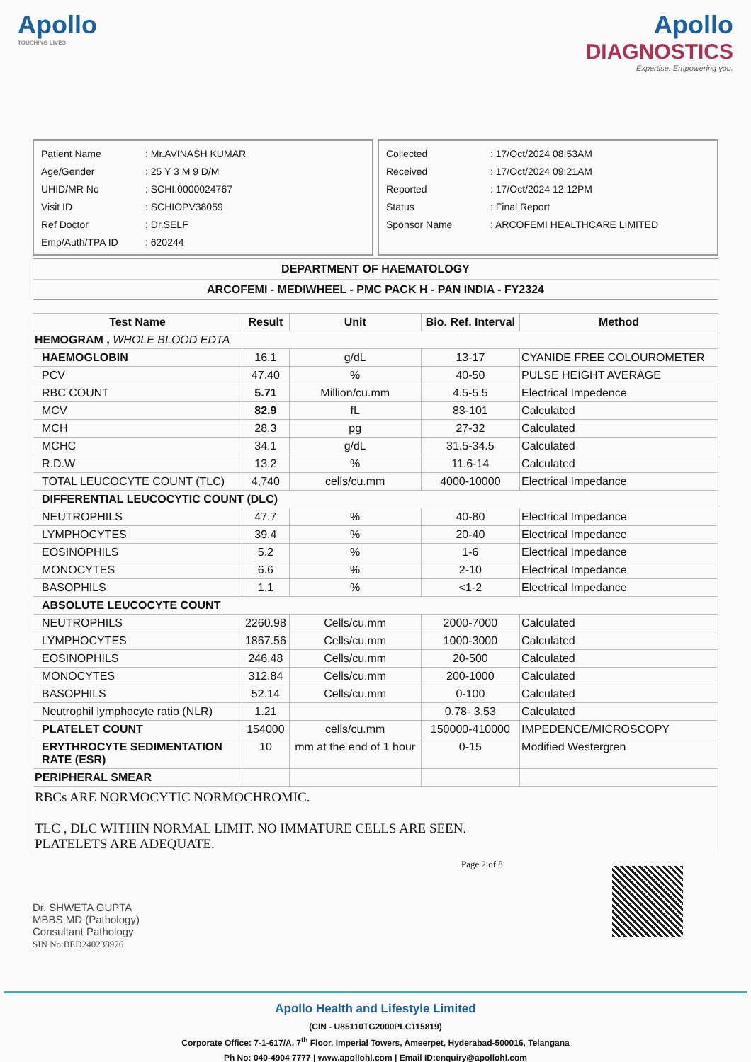Apollo
TOUCHING LIVES
Apollo
DIAGNOSTICS
Expertise. Empowering you.
| Patient Name | : Mr.AVINASH KUMAR |
| Age/Gender | : 25 Y 3 M 9 D/M |
| UHID/MR No | : SCHI.0000024767 |
| Visit ID | : SCHIOPV38059 |
| Ref Doctor | : Dr.SELF |
| Emp/Auth/TPA ID | : 620244 |
| Collected | : 17/Oct/2024 08:53AM |
| Received | : 17/Oct/2024 09:21AM |
| Reported | : 17/Oct/2024 12:12PM |
| Status | : Final Report |
| Sponsor Name | : ARCOFEMI HEALTHCARE LIMITED |
DEPARTMENT OF HAEMATOLOGY
ARCOFEMI - MEDIWHEEL - PMC PACK H - PAN INDIA - FY2324
| Test Name | Result | Unit | Bio. Ref. Interval | Method |
| --- | --- | --- | --- | --- |
| HEMOGRAM , WHOLE BLOOD EDTA | | | | |
| HAEMOGLOBIN | 16.1 | g/dL | 13-17 | CYANIDE FREE COLOUROMETER |
| PCV | 47.40 | % | 40-50 | PULSE HEIGHT AVERAGE |
| RBC COUNT | 5.71 | Million/cu.mm | 4.5-5.5 | Electrical Impedence |
| MCV | 82.9 | fL | 83-101 | Calculated |
| MCH | 28.3 | pg | 27-32 | Calculated |
| MCHC | 34.1 | g/dL | 31.5-34.5 | Calculated |
| R.D.W | 13.2 | % | 11.6-14 | Calculated |
| TOTAL LEUCOCYTE COUNT (TLC) | 4,740 | cells/cu.mm | 4000-10000 | Electrical Impedance |
| DIFFERENTIAL LEUCOCYTIC COUNT (DLC) | | | | |
| NEUTROPHILS | 47.7 | % | 40-80 | Electrical Impedance |
| LYMPHOCYTES | 39.4 | % | 20-40 | Electrical Impedance |
| EOSINOPHILS | 5.2 | % | 1-6 | Electrical Impedance |
| MONOCYTES | 6.6 | % | 2-10 | Electrical Impedance |
| BASOPHILS | 1.1 | % | <1-2 | Electrical Impedance |
| ABSOLUTE LEUCOCYTE COUNT | | | | |
| NEUTROPHILS | 2260.98 | Cells/cu.mm | 2000-7000 | Calculated |
| LYMPHOCYTES | 1867.56 | Cells/cu.mm | 1000-3000 | Calculated |
| EOSINOPHILS | 246.48 | Cells/cu.mm | 20-500 | Calculated |
| MONOCYTES | 312.84 | Cells/cu.mm | 200-1000 | Calculated |
| BASOPHILS | 52.14 | Cells/cu.mm | 0-100 | Calculated |
| Neutrophil lymphocyte ratio (NLR) | 1.21 | | 0.78- 3.53 | Calculated |
| PLATELET COUNT | 154000 | cells/cu.mm | 150000-410000 | IMPEDENCE/MICROSCOPY |
| ERYTHROCYTE SEDIMENTATION RATE (ESR) | 10 | mm at the end of 1 hour | 0-15 | Modified Westergren |
| PERIPHERAL SMEAR | | | | |
RBCs ARE NORMOCYTIC NORMOCHROMIC.
TLC , DLC WITHIN NORMAL LIMIT. NO IMMATURE CELLS ARE SEEN.
PLATELETS ARE ADEQUATE.
Dr. SHWETA GUPTA
MBBS,MD (Pathology)
Consultant Pathology
SIN No:BED240238976
Page 2 of 8
Apollo Health and Lifestyle Limited
(CIN - U85110TG2000PLC115819)
Corporate Office: 7-1-617/A, 7<sup>th</sup> Floor, Imperial Towers, Ameerpet, Hyderabad-500016, Telangana
Ph No: 040-4904 7777 | www.apollohl.com | Email ID:enquiry@apollohl.com